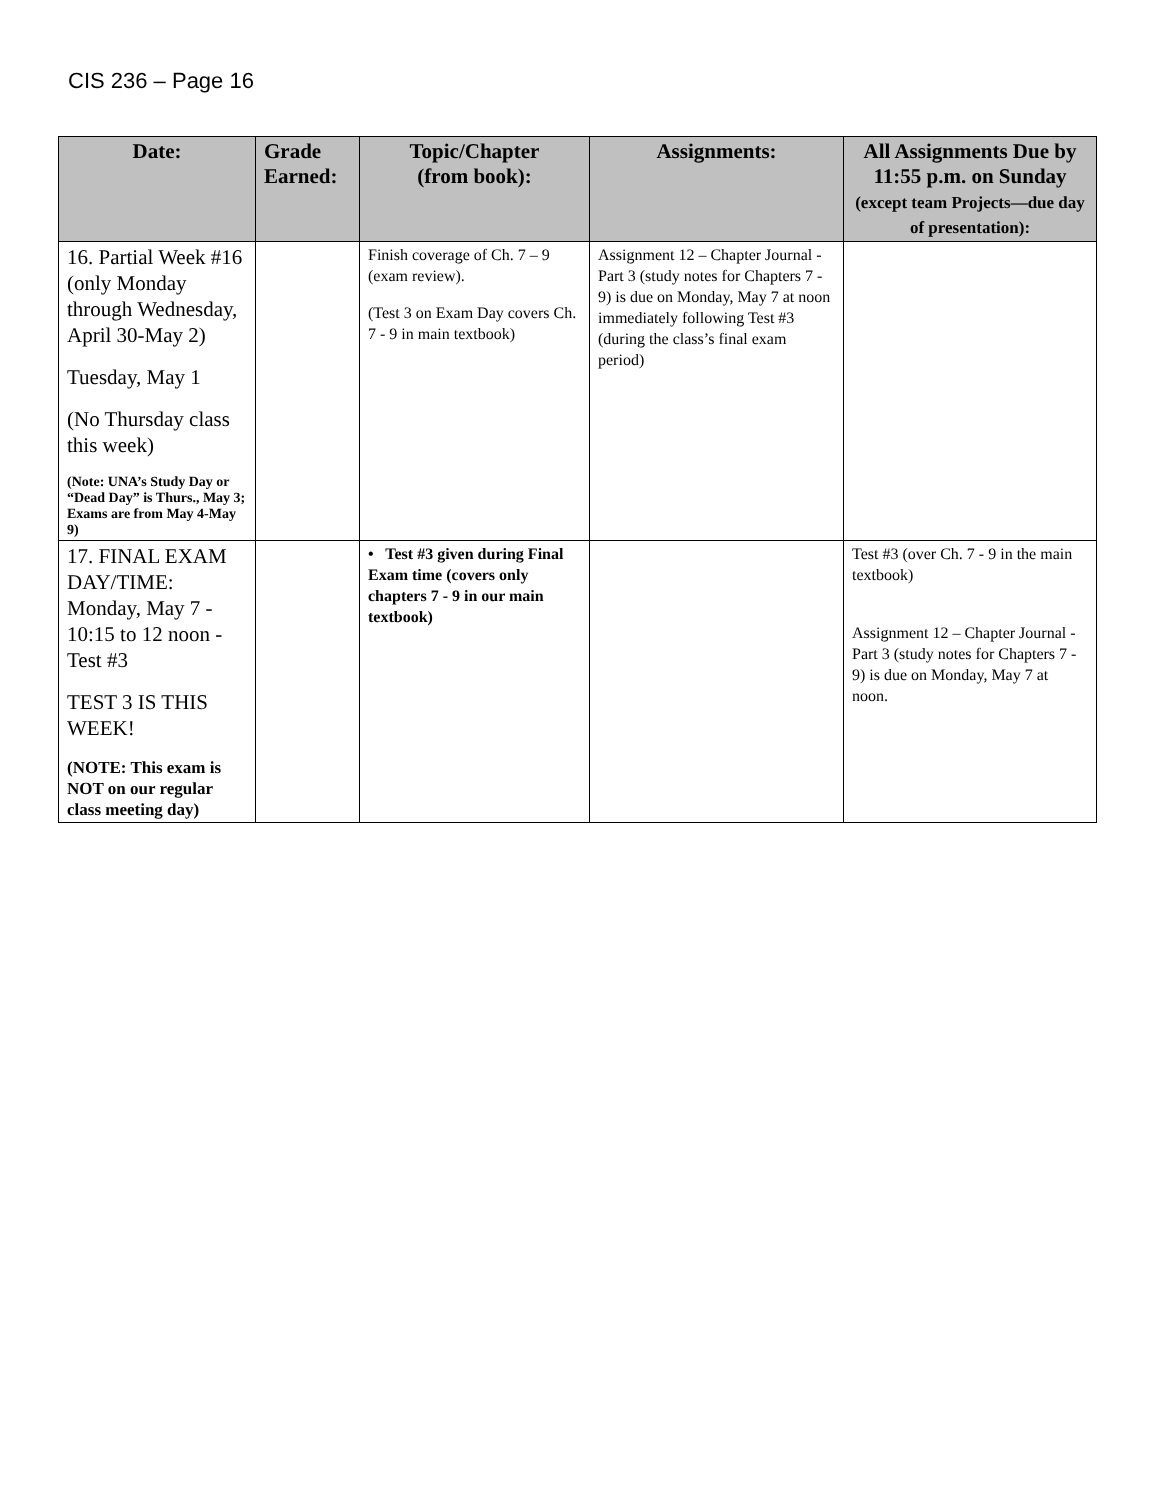CIS 236 – Page 16
| Date: | Grade Earned: | Topic/Chapter (from book): | Assignments: | All Assignments Due by 11:55 p.m. on Sunday (except team Projects—due day of presentation): |
| --- | --- | --- | --- | --- |
| 16. Partial Week #16 (only Monday through Wednesday, April 30-May 2) Tuesday, May 1 (No Thursday class this week) (Note: UNA’s Study Day or “Dead Day” is Thurs., May 3; Exams are from May 4-May 9) | | Finish coverage of Ch. 7 – 9 (exam review). (Test 3 on Exam Day covers Ch. 7 - 9 in main textbook) | Assignment 12 – Chapter Journal - Part 3 (study notes for Chapters 7 - 9) is due on Monday, May 7 at noon immediately following Test #3 (during the class’s final exam period) | |
| 17. FINAL EXAM DAY/TIME: Monday, May 7 - 10:15 to 12 noon - Test #3 TEST 3 IS THIS WEEK! (NOTE: This exam is NOT on our regular class meeting day) | | • Test #3 given during Final Exam time (covers only chapters 7 - 9 in our main textbook) | | Test #3 (over Ch. 7 - 9 in the main textbook) Assignment 12 – Chapter Journal - Part 3 (study notes for Chapters 7 - 9) is due on Monday, May 7 at noon. |